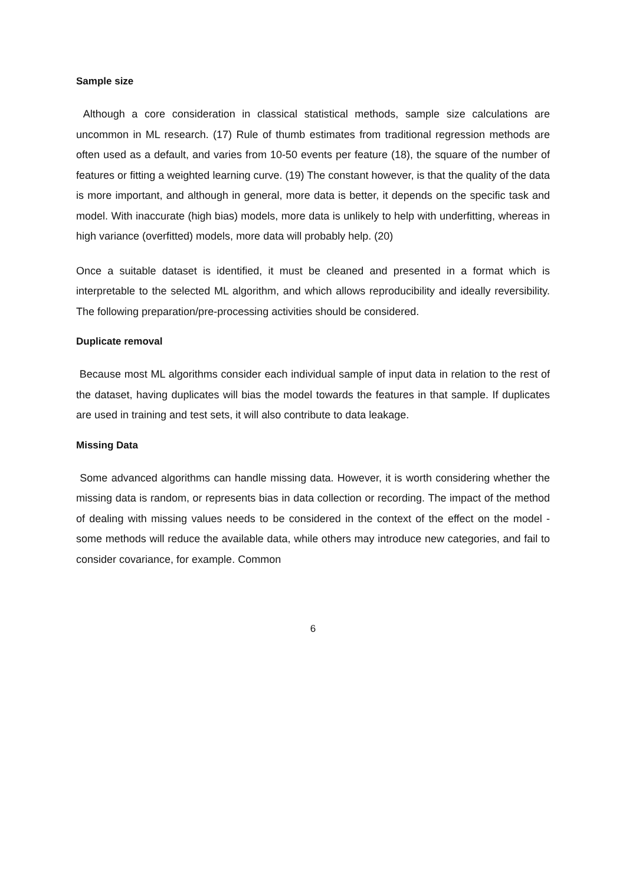Sample size
Although a core consideration in classical statistical methods, sample size calculations are uncommon in ML research. (17) Rule of thumb estimates from traditional regression methods are often used as a default, and varies from 10-50 events per feature (18), the square of the number of features or fitting a weighted learning curve. (19) The constant however, is that the quality of the data is more important, and although in general, more data is better, it depends on the specific task and model. With inaccurate (high bias) models, more data is unlikely to help with underfitting, whereas in high variance (overfitted) models, more data will probably help. (20)
Once a suitable dataset is identified, it must be cleaned and presented in a format which is interpretable to the selected ML algorithm, and which allows reproducibility and ideally reversibility. The following preparation/pre-processing activities should be considered.
Duplicate removal
Because most ML algorithms consider each individual sample of input data in relation to the rest of the dataset, having duplicates will bias the model towards the features in that sample. If duplicates are used in training and test sets, it will also contribute to data leakage.
Missing Data
Some advanced algorithms can handle missing data. However, it is worth considering whether the missing data is random, or represents bias in data collection or recording. The impact of the method of dealing with missing values needs to be considered in the context of the effect on the model - some methods will reduce the available data, while others may introduce new categories, and fail to consider covariance, for example. Common
6